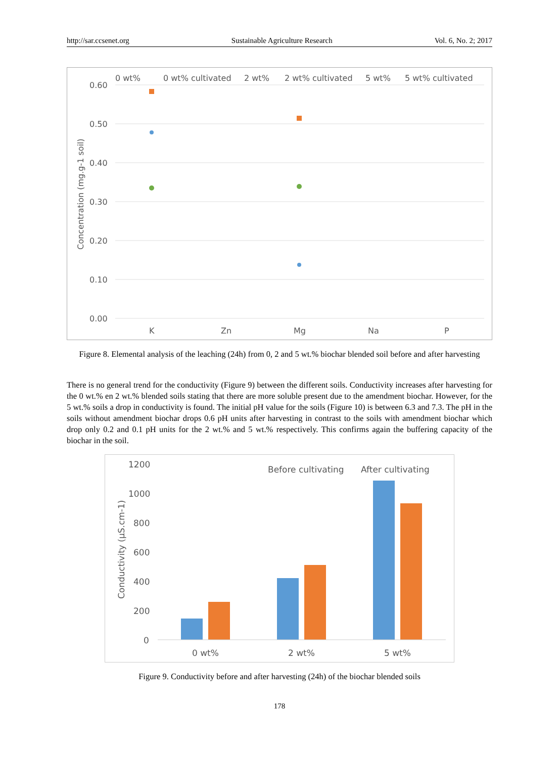http://sar.ccsenet.org Sustainable Agriculture Research Vol. 6, No. 2; 2017
0 wt%
0 wt% cultivated
2 wt%
2 wt% cultivated
5 wt%
5 wt% cultivated
0.60
0.50
0.40
0.30
0.20
0.10
0.00
K
Zn
Mg
Na
P
Concentration (mg.g-1 soil)
Figure 8. Elemental analysis of the leaching (24h) from 0, 2 and 5 wt.% biochar blended soil before and after harvesting
There is no general trend for the conductivity (Figure 9) between the different soils. Conductivity increases after harvesting for the 0 wt.% en 2 wt.% blended soils stating that there are more soluble present due to the amendment biochar. However, for the 5 wt.% soils a drop in conductivity is found. The initial pH value for the soils (Figure 10) is between 6.3 and 7.3. The pH in the soils without amendment biochar drops 0.6 pH units after harvesting in contrast to the soils with amendment biochar which drop only 0.2 and 0.1 pH units for the 2 wt.% and 5 wt.% respectively. This confirms again the buffering capacity of the biochar in the soil.
Before cultivating
After cultivating
1200
1000
800
600
400
200
0
0 wt%
2 wt%
5 wt%
Conductivity (µS.cm-1)
Figure 9. Conductivity before and after harvesting (24h) of the biochar blended soils
178